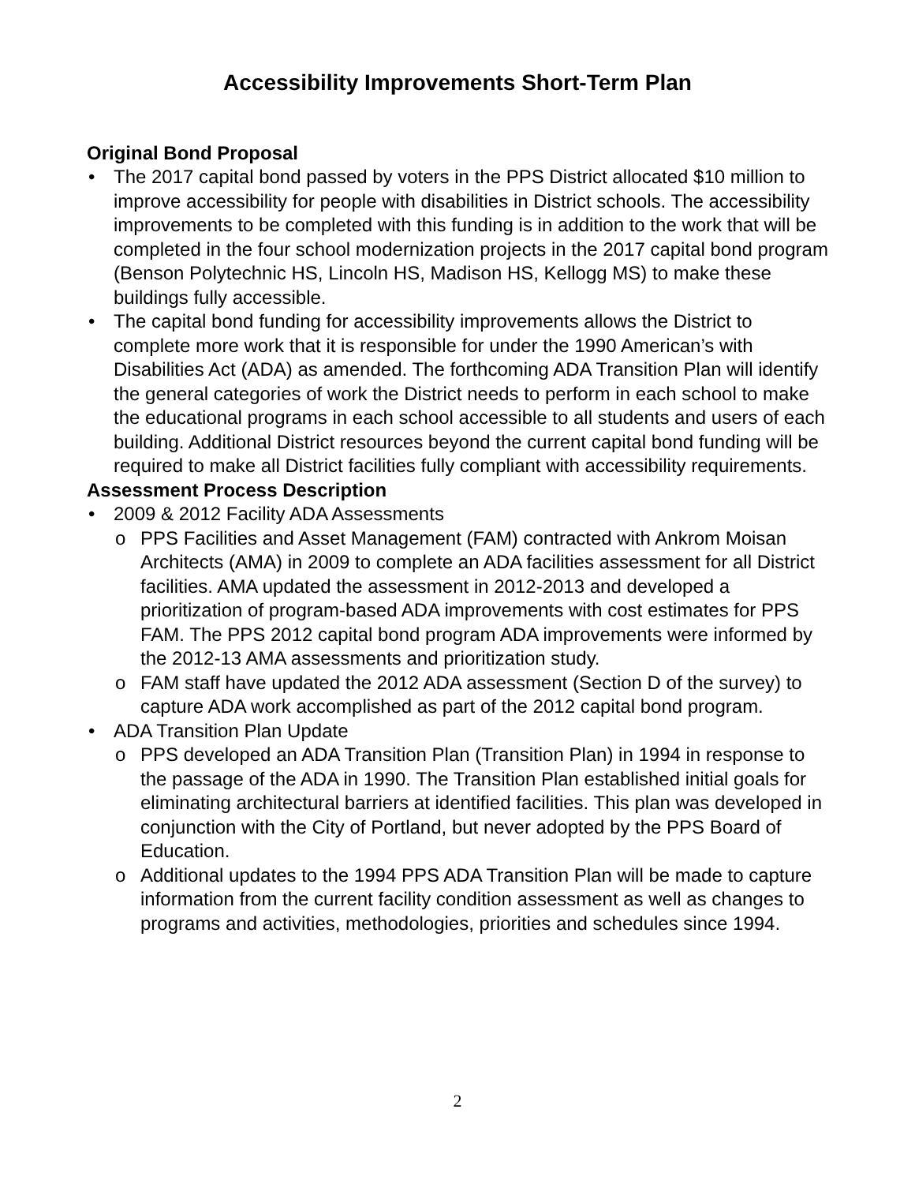Accessibility Improvements Short-Term Plan
Original Bond Proposal
The 2017 capital bond passed by voters in the PPS District allocated $10 million to improve accessibility for people with disabilities in District schools. The accessibility improvements to be completed with this funding is in addition to the work that will be completed in the four school modernization projects in the 2017 capital bond program (Benson Polytechnic HS, Lincoln HS, Madison HS, Kellogg MS) to make these buildings fully accessible.
The capital bond funding for accessibility improvements allows the District to complete more work that it is responsible for under the 1990 American’s with Disabilities Act (ADA) as amended. The forthcoming ADA Transition Plan will identify the general categories of work the District needs to perform in each school to make the educational programs in each school accessible to all students and users of each building. Additional District resources beyond the current capital bond funding will be required to make all District facilities fully compliant with accessibility requirements.
Assessment Process Description
2009 & 2012 Facility ADA Assessments
PPS Facilities and Asset Management (FAM) contracted with Ankrom Moisan Architects (AMA) in 2009 to complete an ADA facilities assessment for all District facilities. AMA updated the assessment in 2012-2013 and developed a prioritization of program-based ADA improvements with cost estimates for PPS FAM. The PPS 2012 capital bond program ADA improvements were informed by the 2012-13 AMA assessments and prioritization study.
FAM staff have updated the 2012 ADA assessment (Section D of the survey) to capture ADA work accomplished as part of the 2012 capital bond program.
ADA Transition Plan Update
PPS developed an ADA Transition Plan (Transition Plan) in 1994 in response to the passage of the ADA in 1990. The Transition Plan established initial goals for eliminating architectural barriers at identified facilities. This plan was developed in conjunction with the City of Portland, but never adopted by the PPS Board of Education.
Additional updates to the 1994 PPS ADA Transition Plan will be made to capture information from the current facility condition assessment as well as changes to programs and activities, methodologies, priorities and schedules since 1994.
2